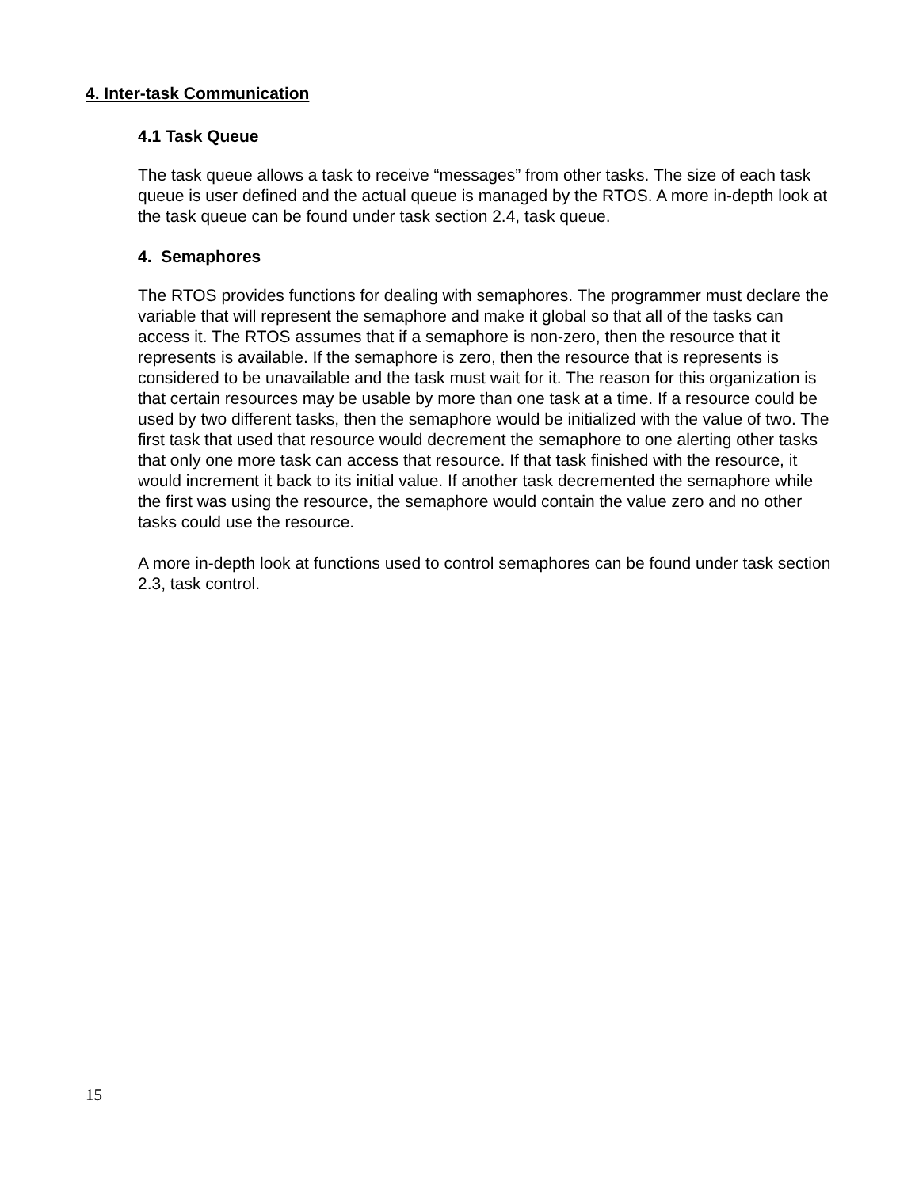4. Inter-task Communication
4.1 Task Queue
The task queue allows a task to receive “messages” from other tasks. The size of each task queue is user defined and the actual queue is managed by the RTOS. A more in-depth look at the task queue can be found under task section 2.4, task queue.
4. Semaphores
The RTOS provides functions for dealing with semaphores. The programmer must declare the variable that will represent the semaphore and make it global so that all of the tasks can access it. The RTOS assumes that if a semaphore is non-zero, then the resource that it represents is available. If the semaphore is zero, then the resource that is represents is considered to be unavailable and the task must wait for it. The reason for this organization is that certain resources may be usable by more than one task at a time. If a resource could be used by two different tasks, then the semaphore would be initialized with the value of two. The first task that used that resource would decrement the semaphore to one alerting other tasks that only one more task can access that resource. If that task finished with the resource, it would increment it back to its initial value. If another task decremented the semaphore while the first was using the resource, the semaphore would contain the value zero and no other tasks could use the resource.
A more in-depth look at functions used to control semaphores can be found under task section 2.3, task control.
15